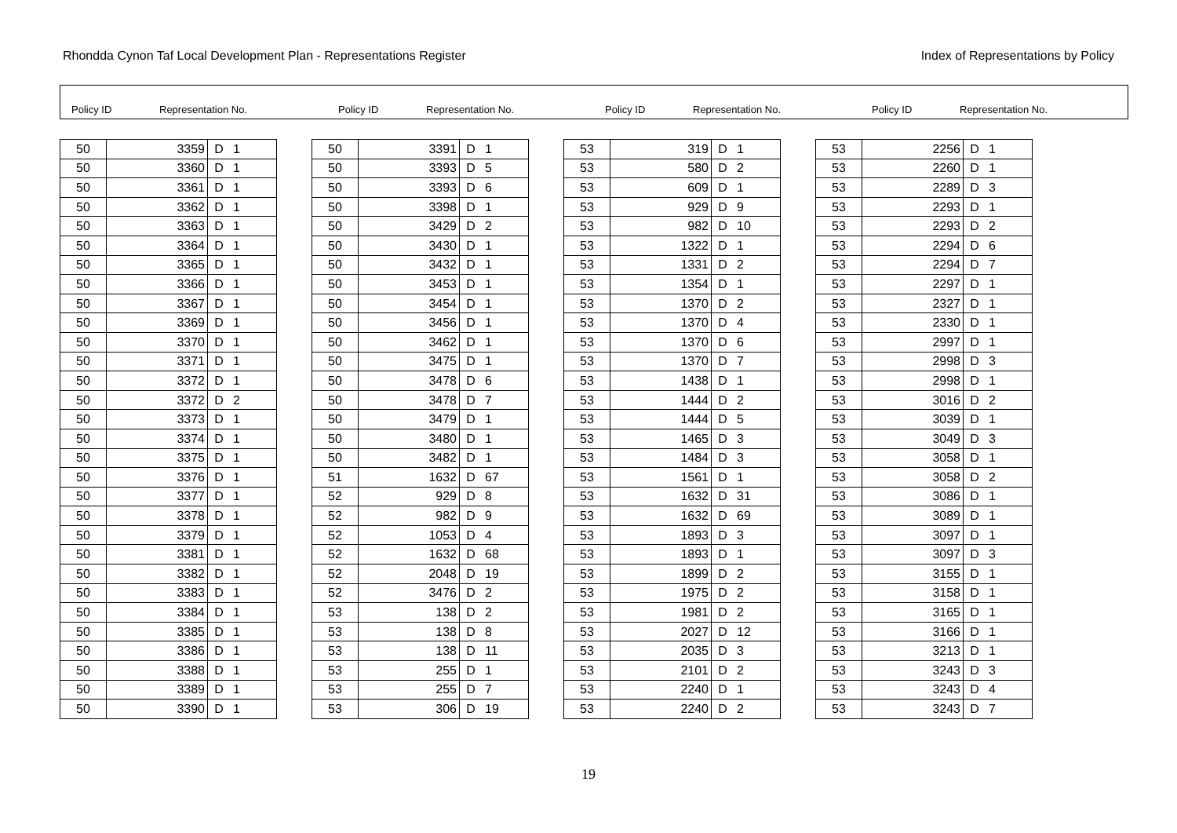Rhondda Cynon Taf Local Development Plan - Representations Register Index of Representations by Policy
Policy ID Representation No.
Policy ID Representation No.
Policy ID Representation No.
Policy ID Representation No.
| 50 | 3359 | D | 1 |
| 50 | 3360 | D | 1 |
| 50 | 3361 | D | 1 |
| 50 | 3362 | D | 1 |
| 50 | 3363 | D | 1 |
| 50 | 3364 | D | 1 |
| 50 | 3365 | D | 1 |
| 50 | 3366 | D | 1 |
| 50 | 3367 | D | 1 |
| 50 | 3369 | D | 1 |
| 50 | 3370 | D | 1 |
| 50 | 3371 | D | 1 |
| 50 | 3372 | D | 1 |
| 50 | 3372 | D | 2 |
| 50 | 3373 | D | 1 |
| 50 | 3374 | D | 1 |
| 50 | 3375 | D | 1 |
| 50 | 3376 | D | 1 |
| 50 | 3377 | D | 1 |
| 50 | 3378 | D | 1 |
| 50 | 3379 | D | 1 |
| 50 | 3381 | D | 1 |
| 50 | 3382 | D | 1 |
| 50 | 3383 | D | 1 |
| 50 | 3384 | D | 1 |
| 50 | 3385 | D | 1 |
| 50 | 3386 | D | 1 |
| 50 | 3388 | D | 1 |
| 50 | 3389 | D | 1 |
| 50 | 3390 | D | 1 |
| 50 | 3391 | D | 1 |
| 50 | 3393 | D | 5 |
| 50 | 3393 | D | 6 |
| 50 | 3398 | D | 1 |
| 50 | 3429 | D | 2 |
| 50 | 3430 | D | 1 |
| 50 | 3432 | D | 1 |
| 50 | 3453 | D | 1 |
| 50 | 3454 | D | 1 |
| 50 | 3456 | D | 1 |
| 50 | 3462 | D | 1 |
| 50 | 3475 | D | 1 |
| 50 | 3478 | D | 6 |
| 50 | 3478 | D | 7 |
| 50 | 3479 | D | 1 |
| 50 | 3480 | D | 1 |
| 50 | 3482 | D | 1 |
| 51 | 1632 | D | 67 |
| 52 | 929 | D | 8 |
| 52 | 982 | D | 9 |
| 52 | 1053 | D | 4 |
| 52 | 1632 | D | 68 |
| 52 | 2048 | D | 19 |
| 52 | 3476 | D | 2 |
| 53 | 138 | D | 2 |
| 53 | 138 | D | 8 |
| 53 | 138 | D | 11 |
| 53 | 255 | D | 1 |
| 53 | 255 | D | 7 |
| 53 | 306 | D | 19 |
| 53 | 319 | D | 1 |
| 53 | 580 | D | 2 |
| 53 | 609 | D | 1 |
| 53 | 929 | D | 9 |
| 53 | 982 | D | 10 |
| 53 | 1322 | D | 1 |
| 53 | 1331 | D | 2 |
| 53 | 1354 | D | 1 |
| 53 | 1370 | D | 2 |
| 53 | 1370 | D | 4 |
| 53 | 1370 | D | 6 |
| 53 | 1370 | D | 7 |
| 53 | 1438 | D | 1 |
| 53 | 1444 | D | 2 |
| 53 | 1444 | D | 5 |
| 53 | 1465 | D | 3 |
| 53 | 1484 | D | 3 |
| 53 | 1561 | D | 1 |
| 53 | 1632 | D | 31 |
| 53 | 1632 | D | 69 |
| 53 | 1893 | D | 3 |
| 53 | 1893 | D | 1 |
| 53 | 1899 | D | 2 |
| 53 | 1975 | D | 2 |
| 53 | 1981 | D | 2 |
| 53 | 2027 | D | 12 |
| 53 | 2035 | D | 3 |
| 53 | 2101 | D | 2 |
| 53 | 2240 | D | 1 |
| 53 | 2240 | D | 2 |
| 53 | 2256 | D | 1 |
| 53 | 2260 | D | 1 |
| 53 | 2289 | D | 3 |
| 53 | 2293 | D | 1 |
| 53 | 2293 | D | 2 |
| 53 | 2294 | D | 6 |
| 53 | 2294 | D | 7 |
| 53 | 2297 | D | 1 |
| 53 | 2327 | D | 1 |
| 53 | 2330 | D | 1 |
| 53 | 2997 | D | 1 |
| 53 | 2998 | D | 3 |
| 53 | 2998 | D | 1 |
| 53 | 3016 | D | 2 |
| 53 | 3039 | D | 1 |
| 53 | 3049 | D | 3 |
| 53 | 3058 | D | 1 |
| 53 | 3058 | D | 2 |
| 53 | 3086 | D | 1 |
| 53 | 3089 | D | 1 |
| 53 | 3097 | D | 1 |
| 53 | 3097 | D | 3 |
| 53 | 3155 | D | 1 |
| 53 | 3158 | D | 1 |
| 53 | 3165 | D | 1 |
| 53 | 3166 | D | 1 |
| 53 | 3213 | D | 1 |
| 53 | 3243 | D | 3 |
| 53 | 3243 | D | 4 |
| 53 | 3243 | D | 7 |
19